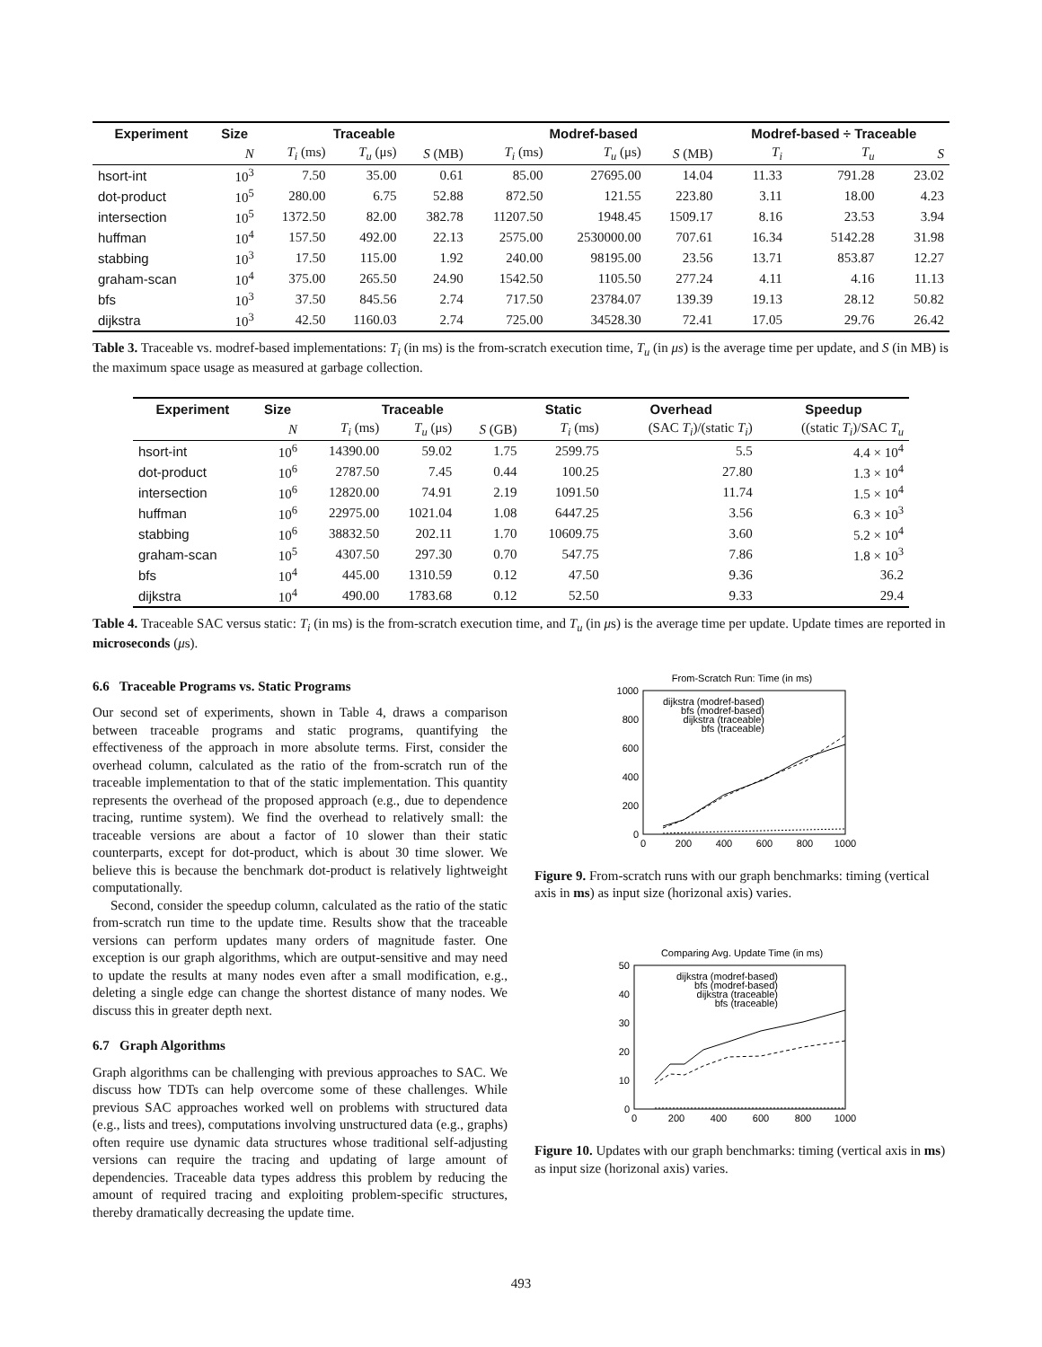| Experiment | Size | Traceable | | | Modref-based | | | Modref-based ÷ Traceable | | |
| --- | --- | --- | --- | --- | --- | --- | --- | --- | --- | --- |
| | N | T<sub>i</sub> (ms) | T<sub>u</sub> (μs) | S (MB) | T<sub>i</sub> (ms) | T<sub>u</sub> (μs) | S (MB) | T<sub>i</sub> | T<sub>u</sub> | S |
| hsort-int | 10<sup>3</sup> | 7.50 | 35.00 | 0.61 | 85.00 | 27695.00 | 14.04 | 11.33 | 791.28 | 23.02 |
| dot-product | 10<sup>5</sup> | 280.00 | 6.75 | 52.88 | 872.50 | 121.55 | 223.80 | 3.11 | 18.00 | 4.23 |
| intersection | 10<sup>5</sup> | 1372.50 | 82.00 | 382.78 | 11207.50 | 1948.45 | 1509.17 | 8.16 | 23.53 | 3.94 |
| huffman | 10<sup>4</sup> | 157.50 | 492.00 | 22.13 | 2575.00 | 2530000.00 | 707.61 | 16.34 | 5142.28 | 31.98 |
| stabbing | 10<sup>3</sup> | 17.50 | 115.00 | 1.92 | 240.00 | 98195.00 | 23.56 | 13.71 | 853.87 | 12.27 |
| graham-scan | 10<sup>4</sup> | 375.00 | 265.50 | 24.90 | 1542.50 | 1105.50 | 277.24 | 4.11 | 4.16 | 11.13 |
| bfs | 10<sup>3</sup> | 37.50 | 845.56 | 2.74 | 717.50 | 23784.07 | 139.39 | 19.13 | 28.12 | 50.82 |
| dijkstra | 10<sup>3</sup> | 42.50 | 1160.03 | 2.74 | 725.00 | 34528.30 | 72.41 | 17.05 | 29.76 | 26.42 |
Table 3. Traceable vs. modref-based implementations: T<sub>i</sub> (in ms) is the from-scratch execution time, T<sub>u</sub> (in μs) is the average time per update, and S (in MB) is the maximum space usage as measured at garbage collection.
| Experiment | Size | Traceable | | | Static | Overhead | Speedup |
| --- | --- | --- | --- | --- | --- | --- | --- |
| | N | T<sub>i</sub> (ms) | T<sub>u</sub> (μs) | S (GB) | T<sub>i</sub> (ms) | (SAC T<sub>i</sub> )/(static T<sub>i</sub> ) | ((static T<sub>i</sub> )/SAC T<sub>u</sub> |
| hsort-int | 10<sup>6</sup> | 14390.00 | 59.02 | 1.75 | 2599.75 | 5.5 | 4.4 × 10<sup>4</sup> |
| dot-product | 10<sup>6</sup> | 2787.50 | 7.45 | 0.44 | 100.25 | 27.80 | 1.3 × 10<sup>4</sup> |
| intersection | 10<sup>6</sup> | 12820.00 | 74.91 | 2.19 | 1091.50 | 11.74 | 1.5 × 10<sup>4</sup> |
| huffman | 10<sup>6</sup> | 22975.00 | 1021.04 | 1.08 | 6447.25 | 3.56 | 6.3 × 10<sup>3</sup> |
| stabbing | 10<sup>6</sup> | 38832.50 | 202.11 | 1.70 | 10609.75 | 3.60 | 5.2 × 10<sup>4</sup> |
| graham-scan | 10<sup>5</sup> | 4307.50 | 297.30 | 0.70 | 547.75 | 7.86 | 1.8 × 10<sup>3</sup> |
| bfs | 10<sup>4</sup> | 445.00 | 1310.59 | 0.12 | 47.50 | 9.36 | 36.2 |
| dijkstra | 10<sup>4</sup> | 490.00 | 1783.68 | 0.12 | 52.50 | 9.33 | 29.4 |
Table 4. Traceable SAC versus static: T<sub>i</sub> (in ms) is the from-scratch execution time, and T<sub>u</sub> (in μs) is the average time per update. Update times are reported in microseconds (μs).
6.6 Traceable Programs vs. Static Programs
Our second set of experiments, shown in Table 4, draws a comparison between traceable programs and static programs, quantifying the effectiveness of the approach in more absolute terms. First, consider the overhead column, calculated as the ratio of the from-scratch run of the traceable implementation to that of the static implementation. This quantity represents the overhead of the proposed approach (e.g., due to dependence tracing, runtime system). We find the overhead to relatively small: the traceable versions are about a factor of 10 slower than their static counterparts, except for dot-product, which is about 30 time slower. We believe this is because the benchmark dot-product is relatively lightweight computationally.
Second, consider the speedup column, calculated as the ratio of the static from-scratch run time to the update time. Results show that the traceable versions can perform updates many orders of magnitude faster. One exception is our graph algorithms, which are output-sensitive and may need to update the results at many nodes even after a small modification, e.g., deleting a single edge can change the shortest distance of many nodes. We discuss this in greater depth next.
6.7 Graph Algorithms
Graph algorithms can be challenging with previous approaches to SAC. We discuss how TDTs can help overcome some of these challenges. While previous SAC approaches worked well on problems with structured data (e.g., lists and trees), computations involving unstructured data (e.g., graphs) often require use dynamic data structures whose traditional self-adjusting versions can require the tracing and updating of large amount of dependencies. Traceable data types address this problem by reducing the amount of required tracing and exploiting problem-specific structures, thereby dramatically decreasing the update time.
From-Scratch Run: Time (in ms)
1000
800
600
400
200
0
0
200
400
600
800
1000
dijkstra (modref-based)
bfs (modref-based)
dijkstra (traceable)
bfs (traceable)
Figure 9. From-scratch runs with our graph benchmarks: timing (vertical axis in ms) as input size (horizonal axis) varies.
Comparing Avg. Update Time (in ms)
50
40
30
20
10
0
0
200
400
600
800
1000
dijkstra (modref-based)
bfs (modref-based)
dijkstra (traceable)
bfs (traceable)
Figure 10. Updates with our graph benchmarks: timing (vertical axis in ms) as input size (horizonal axis) varies.
493